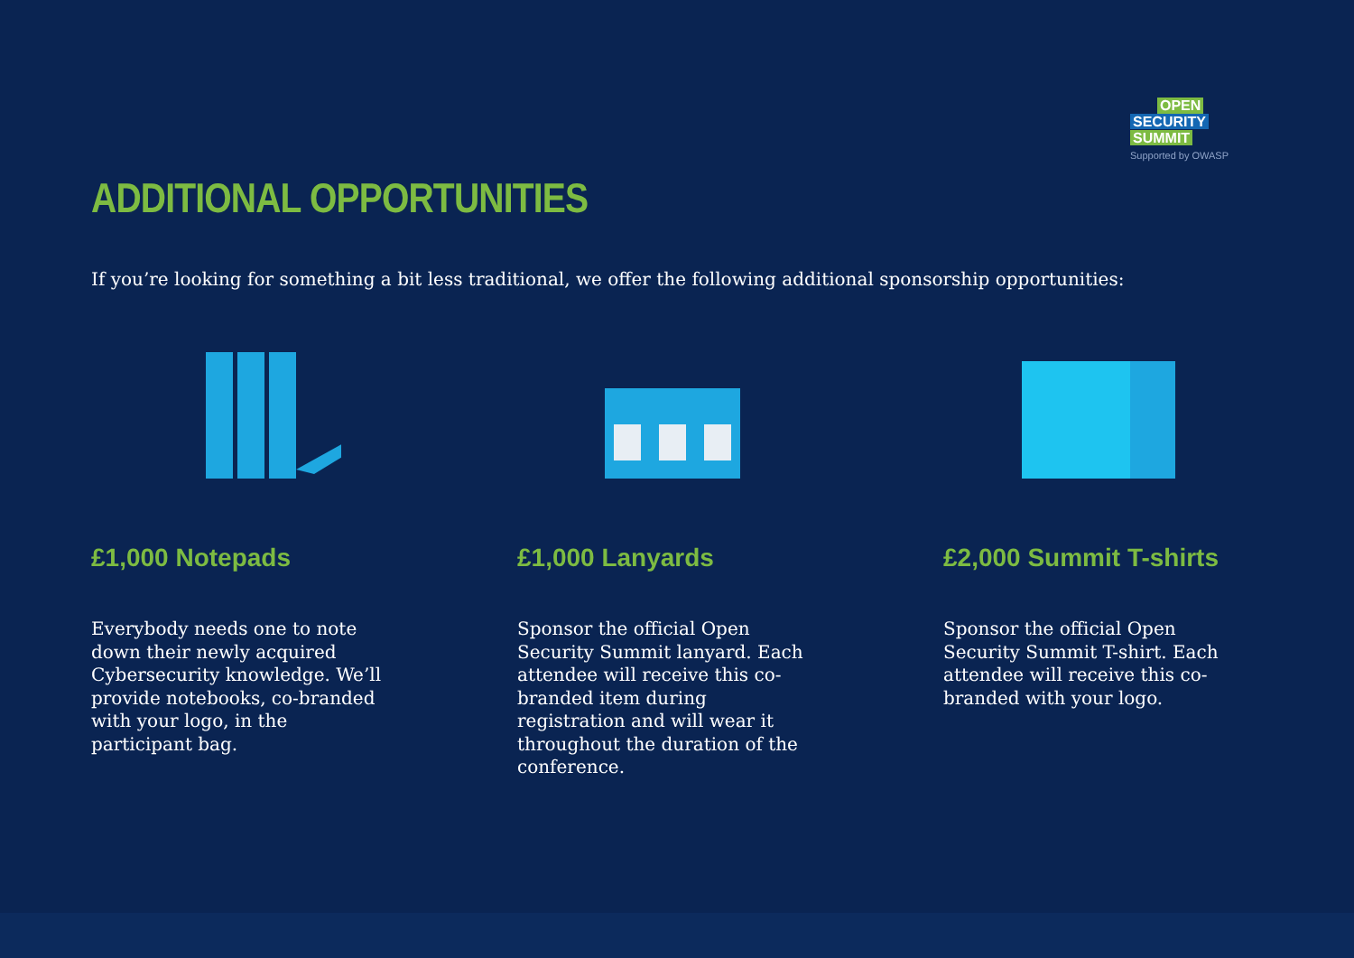OPEN
SECURITY SUMMIT
Supported by OWASP
ADDITIONAL OPPORTUNITIES
If you’re looking for something a bit less traditional, we offer the following additional sponsorship opportunities:
£1,000 Notepads
Everybody needs one to note down their newly acquired Cybersecurity knowledge. We’ll provide notebooks, co-branded with your logo, in the participant bag.
£1,000 Lanyards
Sponsor the official Open Security Summit lanyard. Each attendee will receive this co-branded item during registration and will wear it throughout the duration of the conference.
£2,000 Summit T-shirts
Sponsor the official Open Security Summit T-shirt. Each attendee will receive this co-branded with your logo.